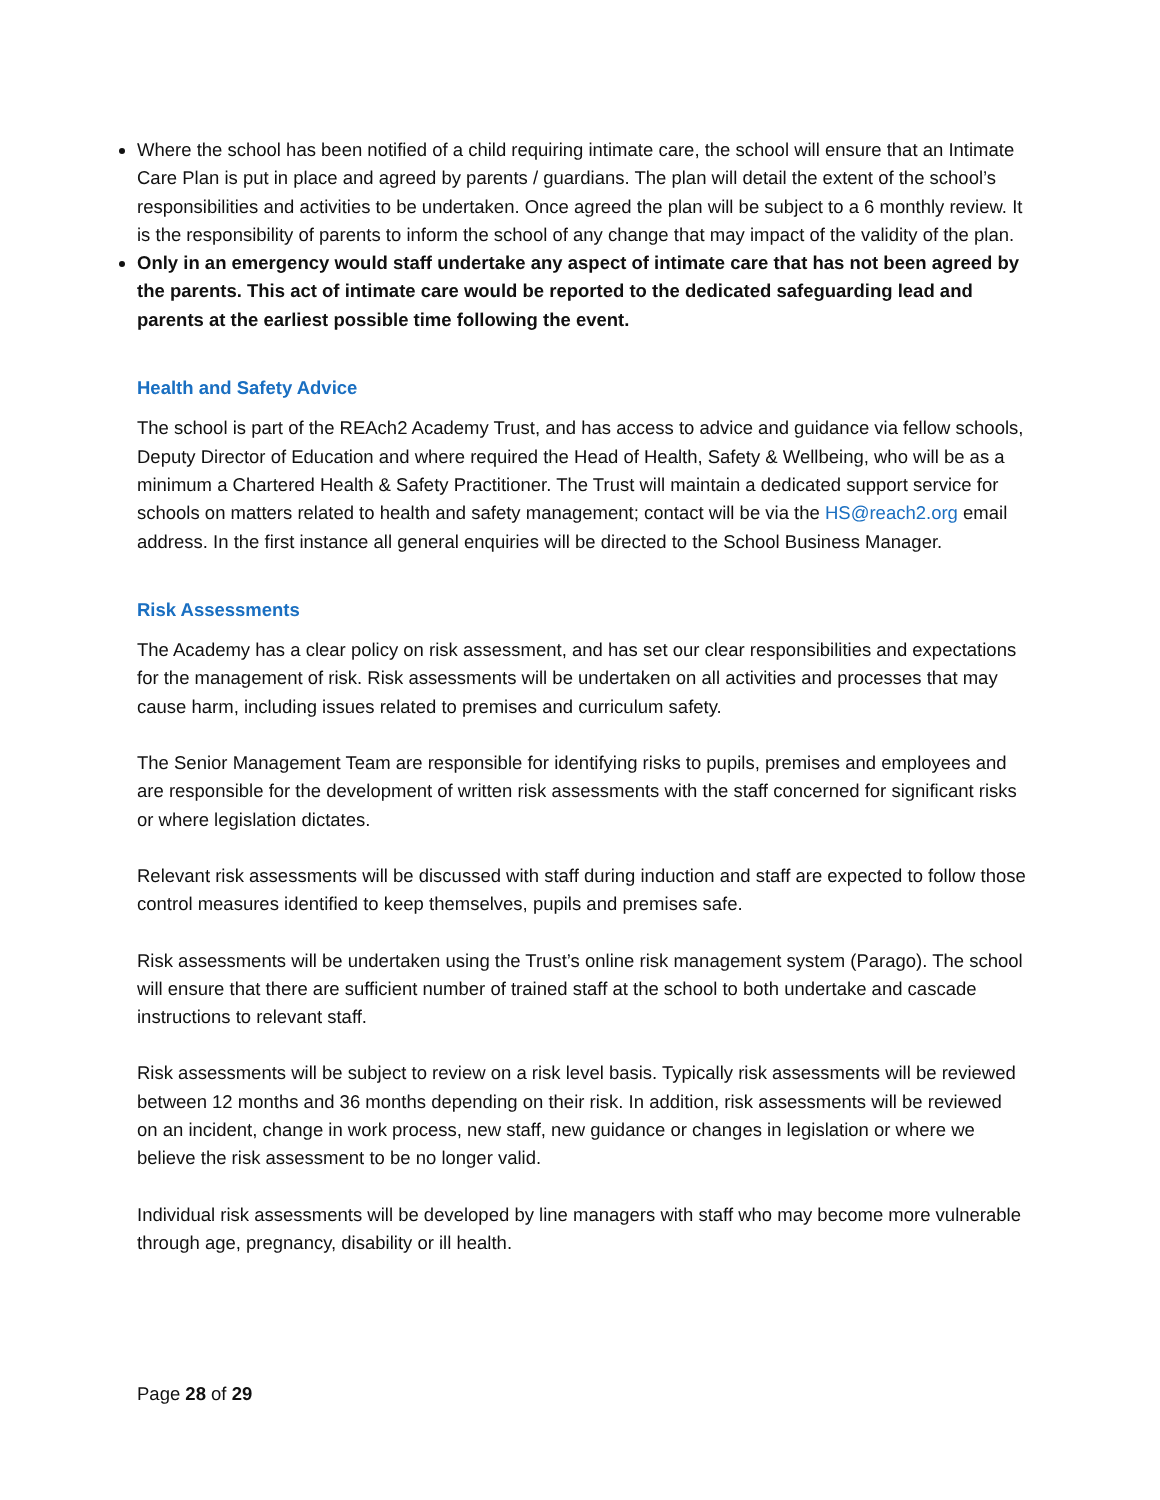Where the school has been notified of a child requiring intimate care, the school will ensure that an Intimate Care Plan is put in place and agreed by parents / guardians. The plan will detail the extent of the school’s responsibilities and activities to be undertaken. Once agreed the plan will be subject to a 6 monthly review. It is the responsibility of parents to inform the school of any change that may impact of the validity of the plan.
Only in an emergency would staff undertake any aspect of intimate care that has not been agreed by the parents. This act of intimate care would be reported to the dedicated safeguarding lead and parents at the earliest possible time following the event.
Health and Safety Advice
The school is part of the REAch2 Academy Trust, and has access to advice and guidance via fellow schools, Deputy Director of Education and where required the Head of Health, Safety & Wellbeing, who will be as a minimum a Chartered Health & Safety Practitioner. The Trust will maintain a dedicated support service for schools on matters related to health and safety management; contact will be via the HS@reach2.org email address. In the first instance all general enquiries will be directed to the School Business Manager.
Risk Assessments
The Academy has a clear policy on risk assessment, and has set our clear responsibilities and expectations for the management of risk. Risk assessments will be undertaken on all activities and processes that may cause harm, including issues related to premises and curriculum safety.
The Senior Management Team are responsible for identifying risks to pupils, premises and employees and are responsible for the development of written risk assessments with the staff concerned for significant risks or where legislation dictates.
Relevant risk assessments will be discussed with staff during induction and staff are expected to follow those control measures identified to keep themselves, pupils and premises safe.
Risk assessments will be undertaken using the Trust’s online risk management system (Parago). The school will ensure that there are sufficient number of trained staff at the school to both undertake and cascade instructions to relevant staff.
Risk assessments will be subject to review on a risk level basis. Typically risk assessments will be reviewed between 12 months and 36 months depending on their risk. In addition, risk assessments will be reviewed on an incident, change in work process, new staff, new guidance or changes in legislation or where we believe the risk assessment to be no longer valid.
Individual risk assessments will be developed by line managers with staff who may become more vulnerable through age, pregnancy, disability or ill health.
Page 28 of 29